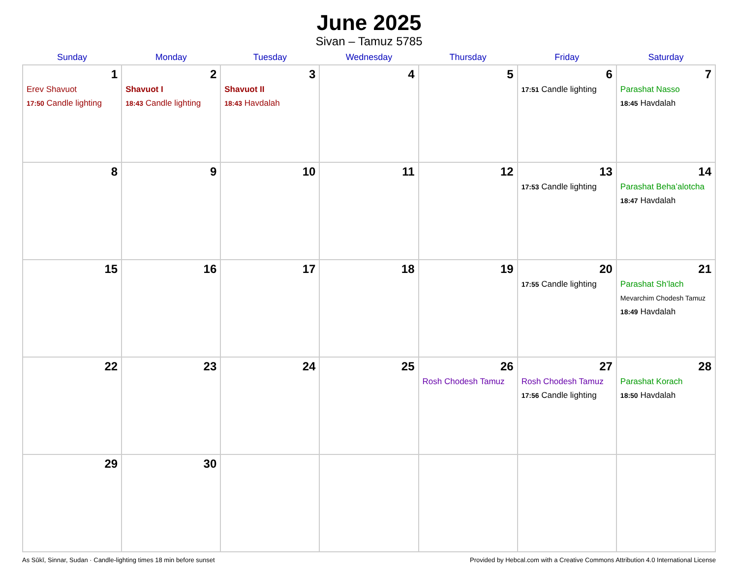June 2025
Sivan – Tamuz 5785
| Sunday | Monday | Tuesday | Wednesday | Thursday | Friday | Saturday |
| --- | --- | --- | --- | --- | --- | --- |
| 1 Erev Shavuot 17:50 Candle lighting | 2 Shavuot I 18:43 Candle lighting | 3 Shavuot II 18:43 Havdalah | 4 | 5 | 6 17:51 Candle lighting | 7 Parashat Nasso 18:45 Havdalah |
| 8 | 9 | 10 | 11 | 12 | 13 17:53 Candle lighting | 14 Parashat Beha’alotcha 18:47 Havdalah |
| 15 | 16 | 17 | 18 | 19 | 20 17:55 Candle lighting | 21 Parashat Sh’lach Mevarchim Chodesh Tamuz 18:49 Havdalah |
| 22 | 23 | 24 | 25 | 26 Rosh Chodesh Tamuz | 27 Rosh Chodesh Tamuz 17:56 Candle lighting | 28 Parashat Korach 18:50 Havdalah |
| 29 | 30 | | | | | |
As Sūkī, Sinnar, Sudan · Candle-lighting times 18 min before sunset Provided by Hebcal.com with a Creative Commons Attribution 4.0 International License